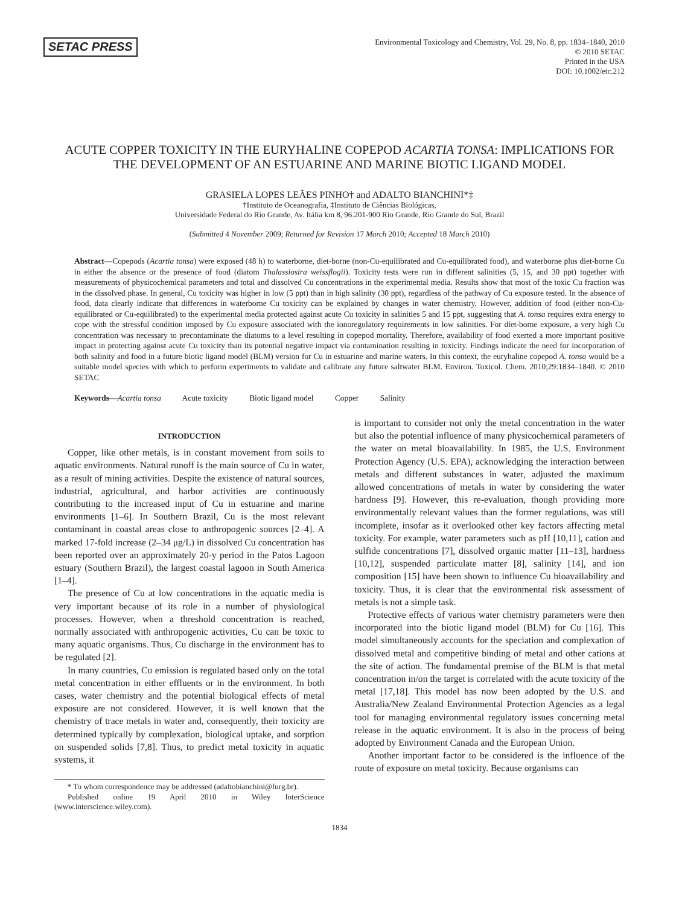SETAC PRESS
Environmental Toxicology and Chemistry, Vol. 29, No. 8, pp. 1834–1840, 2010
© 2010 SETAC
Printed in the USA
DOI: 10.1002/etc.212
ACUTE COPPER TOXICITY IN THE EURYHALINE COPEPOD ACARTIA TONSA: IMPLICATIONS FOR THE DEVELOPMENT OF AN ESTUARINE AND MARINE BIOTIC LIGAND MODEL
GRASIELA LOPES LEÃES PINHO† and ADALTO BIANCHINI*‡
†Instituto de Oceanografia, ‡Instituto de Ciências Biológicas,
Universidade Federal do Rio Grande, Av. Itália km 8, 96.201-900 Rio Grande, Rio Grande do Sul, Brazil
(Submitted 4 November 2009; Returned for Revision 17 March 2010; Accepted 18 March 2010)
Abstract—Copepods (Acartia tonsa) were exposed (48 h) to waterborne, diet-borne (non-Cu-equilibrated and Cu-equilibrated food), and waterborne plus diet-borne Cu in either the absence or the presence of food (diatom Thalassiosira weissflogii). Toxicity tests were run in different salinities (5, 15, and 30 ppt) together with measurements of physicochemical parameters and total and dissolved Cu concentrations in the experimental media. Results show that most of the toxic Cu fraction was in the dissolved phase. In general, Cu toxicity was higher in low (5 ppt) than in high salinity (30 ppt), regardless of the pathway of Cu exposure tested. In the absence of food, data clearly indicate that differences in waterborne Cu toxicity can be explained by changes in water chemistry. However, addition of food (either non-Cu-equilibrated or Cu-equilibrated) to the experimental media protected against acute Cu toxicity in salinities 5 and 15 ppt, suggesting that A. tonsa requires extra energy to cope with the stressful condition imposed by Cu exposure associated with the ionoregulatory requirements in low salinities. For diet-borne exposure, a very high Cu concentration was necessary to precontaminate the diatoms to a level resulting in copepod mortality. Therefore, availability of food exerted a more important positive impact in protecting against acute Cu toxicity than its potential negative impact via contamination resulting in toxicity. Findings indicate the need for incorporation of both salinity and food in a future biotic ligand model (BLM) version for Cu in estuarine and marine waters. In this context, the euryhaline copepod A. tonsa would be a suitable model species with which to perform experiments to validate and calibrate any future saltwater BLM. Environ. Toxicol. Chem. 2010;29:1834–1840. © 2010 SETAC
Keywords—Acartia tonsa Acute toxicity Biotic ligand model Copper Salinity
INTRODUCTION
Copper, like other metals, is in constant movement from soils to aquatic environments. Natural runoff is the main source of Cu in water, as a result of mining activities. Despite the existence of natural sources, industrial, agricultural, and harbor activities are continuously contributing to the increased input of Cu in estuarine and marine environments [1–6]. In Southern Brazil, Cu is the most relevant contaminant in coastal areas close to anthropogenic sources [2–4]. A marked 17-fold increase (2–34 μg/L) in dissolved Cu concentration has been reported over an approximately 20-y period in the Patos Lagoon estuary (Southern Brazil), the largest coastal lagoon in South America [1–4].
The presence of Cu at low concentrations in the aquatic media is very important because of its role in a number of physiological processes. However, when a threshold concentration is reached, normally associated with anthropogenic activities, Cu can be toxic to many aquatic organisms. Thus, Cu discharge in the environment has to be regulated [2].
In many countries, Cu emission is regulated based only on the total metal concentration in either effluents or in the environment. In both cases, water chemistry and the potential biological effects of metal exposure are not considered. However, it is well known that the chemistry of trace metals in water and, consequently, their toxicity are determined typically by complexation, biological uptake, and sorption on suspended solids [7,8]. Thus, to predict metal toxicity in aquatic systems, it
* To whom correspondence may be addressed (adaltobianchini@furg.br).
Published online 19 April 2010 in Wiley InterScience (www.interscience.wiley.com).
is important to consider not only the metal concentration in the water but also the potential influence of many physicochemical parameters of the water on metal bioavailability. In 1985, the U.S. Environment Protection Agency (U.S. EPA), acknowledging the interaction between metals and different substances in water, adjusted the maximum allowed concentrations of metals in water by considering the water hardness [9]. However, this re-evaluation, though providing more environmentally relevant values than the former regulations, was still incomplete, insofar as it overlooked other key factors affecting metal toxicity. For example, water parameters such as pH [10,11], cation and sulfide concentrations [7], dissolved organic matter [11–13], hardness [10,12], suspended particulate matter [8], salinity [14], and ion composition [15] have been shown to influence Cu bioavailability and toxicity. Thus, it is clear that the environmental risk assessment of metals is not a simple task.
Protective effects of various water chemistry parameters were then incorporated into the biotic ligand model (BLM) for Cu [16]. This model simultaneously accounts for the speciation and complexation of dissolved metal and competitive binding of metal and other cations at the site of action. The fundamental premise of the BLM is that metal concentration in/on the target is correlated with the acute toxicity of the metal [17,18]. This model has now been adopted by the U.S. and Australia/New Zealand Environmental Protection Agencies as a legal tool for managing environmental regulatory issues concerning metal release in the aquatic environment. It is also in the process of being adopted by Environment Canada and the European Union.
Another important factor to be considered is the influence of the route of exposure on metal toxicity. Because organisms can
1834